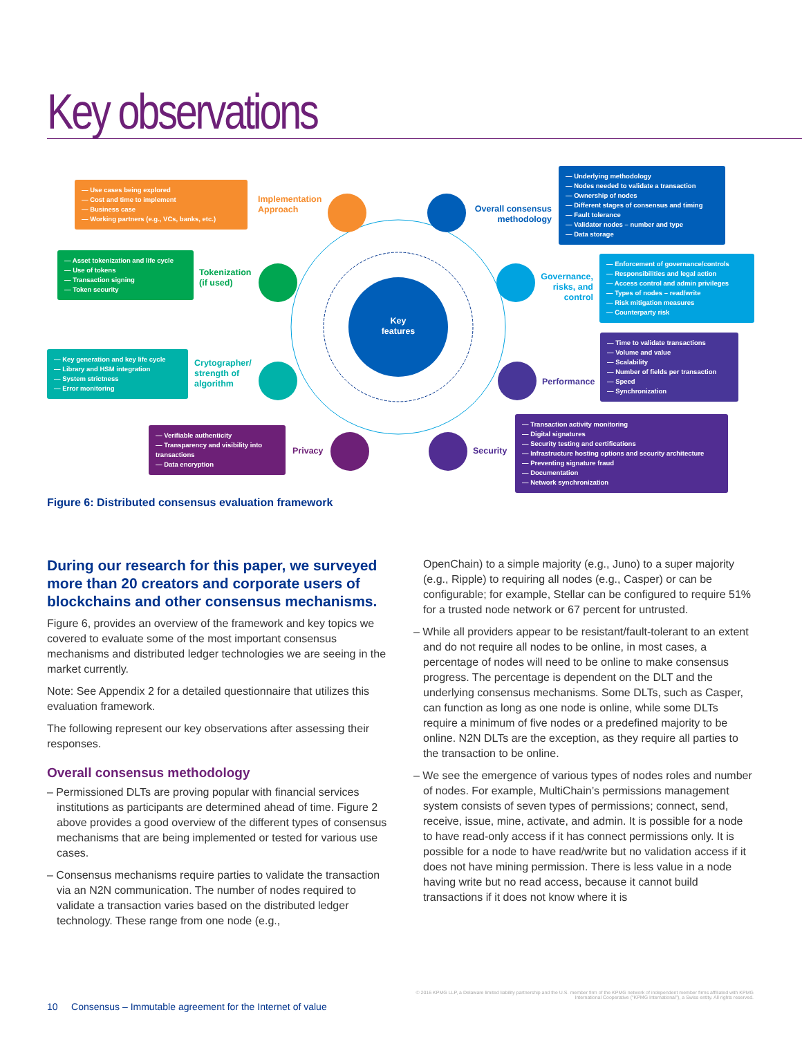Key observations
Key features
— Use cases being explored
— Cost and time to implement
— Business case
— Working partners (e.g., VCs, banks, etc.)
Implementation
Approach
Overall consensus methodology
— Underlying methodology
— Nodes needed to validate a transaction
— Ownership of nodes
— Different stages of consensus and timing
— Fault tolerance
— Validator nodes – number and type
— Data storage
— Asset tokenization and life cycle
— Use of tokens
— Transaction signing
— Token security
Tokenization
(if used)
Governance, risks, and control
— Enforcement of governance/controls
— Responsibilities and legal action
— Access control and admin privileges
— Types of nodes – read/write
— Risk mitigation measures
— Counterparty risk
— Key generation and key life cycle
— Library and HSM integration
— System strictness
— Error monitoring
Crytographer/
strength of
algorithm
Performance
— Time to validate transactions
— Volume and value
— Scalability
— Number of fields per transaction
— Speed
— Synchronization
— Verifiable authenticity
— Transparency and visibility into transactions
— Data encryption
Privacy Security
— Transaction activity monitoring
— Digital signatures
— Security testing and certifications
— Infrastructure hosting options and security architecture
— Preventing signature fraud
— Documentation
— Network synchronization
Figure 6: Distributed consensus evaluation framework
During our research for this paper, we surveyed more than 20 creators and corporate users of blockchains and other consensus mechanisms.
Figure 6, provides an overview of the framework and key topics we covered to evaluate some of the most important consensus mechanisms and distributed ledger technologies we are seeing in the market currently.
Note: See Appendix 2 for a detailed questionnaire that utilizes this evaluation framework.
The following represent our key observations after assessing their responses.
Overall consensus methodology
– Permissioned DLTs are proving popular with financial services institutions as participants are determined ahead of time. Figure 2 above provides a good overview of the different types of consensus mechanisms that are being implemented or tested for various use cases.
– Consensus mechanisms require parties to validate the transaction via an N2N communication. The number of nodes required to validate a transaction varies based on the distributed ledger technology. These range from one node (e.g.,
OpenChain) to a simple majority (e.g., Juno) to a super majority (e.g., Ripple) to requiring all nodes (e.g., Casper) or can be configurable; for example, Stellar can be configured to require 51% for a trusted node network or 67 percent for untrusted.
– While all providers appear to be resistant/fault-tolerant to an extent and do not require all nodes to be online, in most cases, a percentage of nodes will need to be online to make consensus progress. The percentage is dependent on the DLT and the underlying consensus mechanisms. Some DLTs, such as Casper, can function as long as one node is online, while some DLTs require a minimum of five nodes or a predefined majority to be online. N2N DLTs are the exception, as they require all parties to the transaction to be online.
– We see the emergence of various types of nodes roles and number of nodes. For example, MultiChain’s permissions management system consists of seven types of permissions; connect, send, receive, issue, mine, activate, and admin. It is possible for a node to have read-only access if it has connect permissions only. It is possible for a node to have read/write but no validation access if it does not have mining permission. There is less value in a node having write but no read access, because it cannot build transactions if it does not know where it is
© 2016 KPMG LLP, a Delaware limited liability partnership and the U.S. member firm of the KPMG network of independent member firms affiliated with KPMG International Cooperative ("KPMG International"), a Swiss entity. All rights reserved.
10 Consensus – Immutable agreement for the Internet of value